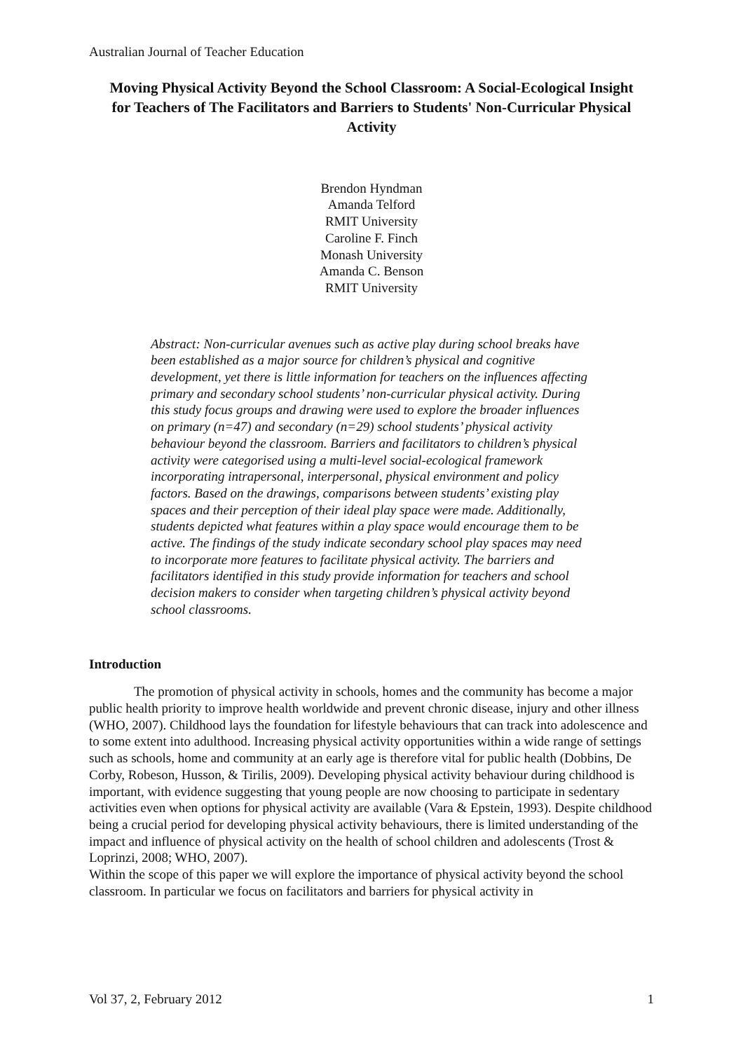Australian Journal of Teacher Education
Moving Physical Activity Beyond the School Classroom: A Social-Ecological Insight for Teachers of The Facilitators and Barriers to Students' Non-Curricular Physical Activity
Brendon Hyndman
Amanda Telford
RMIT University
Caroline F. Finch
Monash University
Amanda C. Benson
RMIT University
Abstract: Non-curricular avenues such as active play during school breaks have been established as a major source for children’s physical and cognitive development, yet there is little information for teachers on the influences affecting primary and secondary school students’ non-curricular physical activity. During this study focus groups and drawing were used to explore the broader influences on primary (n=47) and secondary (n=29) school students’ physical activity behaviour beyond the classroom. Barriers and facilitators to children’s physical activity were categorised using a multi-level social-ecological framework incorporating intrapersonal, interpersonal, physical environment and policy factors. Based on the drawings, comparisons between students’ existing play spaces and their perception of their ideal play space were made. Additionally, students depicted what features within a play space would encourage them to be active. The findings of the study indicate secondary school play spaces may need to incorporate more features to facilitate physical activity. The barriers and facilitators identified in this study provide information for teachers and school decision makers to consider when targeting children’s physical activity beyond school classrooms.
Introduction
The promotion of physical activity in schools, homes and the community has become a major public health priority to improve health worldwide and prevent chronic disease, injury and other illness (WHO, 2007). Childhood lays the foundation for lifestyle behaviours that can track into adolescence and to some extent into adulthood. Increasing physical activity opportunities within a wide range of settings such as schools, home and community at an early age is therefore vital for public health (Dobbins, De Corby, Robeson, Husson, & Tirilis, 2009). Developing physical activity behaviour during childhood is important, with evidence suggesting that young people are now choosing to participate in sedentary activities even when options for physical activity are available (Vara & Epstein, 1993). Despite childhood being a crucial period for developing physical activity behaviours, there is limited understanding of the impact and influence of physical activity on the health of school children and adolescents (Trost & Loprinzi, 2008; WHO, 2007).
Within the scope of this paper we will explore the importance of physical activity beyond the school classroom. In particular we focus on facilitators and barriers for physical activity in
Vol 37, 2, February 2012 1